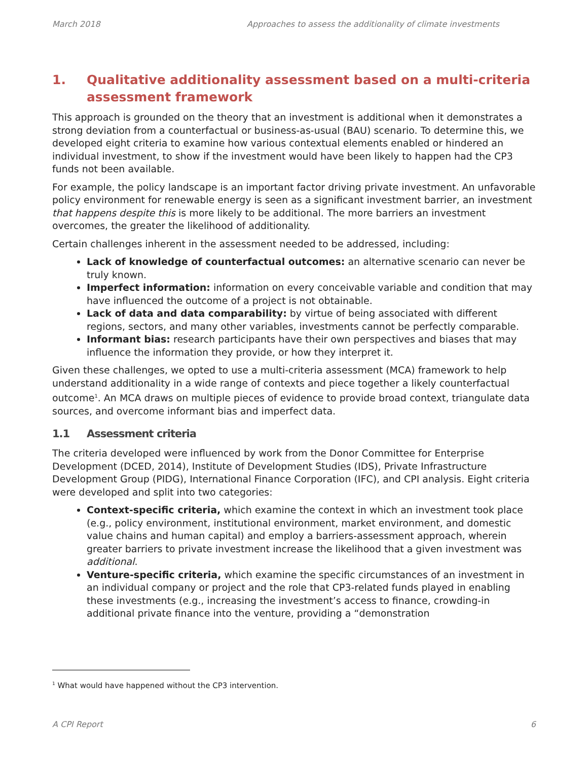March 2018 Approaches to assess the additionality of climate investments
1. Qualitative additionality assessment based on a multi-criteria assessment framework
This approach is grounded on the theory that an investment is additional when it demonstrates a strong deviation from a counterfactual or business-as-usual (BAU) scenario. To determine this, we developed eight criteria to examine how various contextual elements enabled or hindered an individual investment, to show if the investment would have been likely to happen had the CP3 funds not been available.
For example, the policy landscape is an important factor driving private investment. An unfavorable policy environment for renewable energy is seen as a significant investment barrier, an investment that happens despite this is more likely to be additional. The more barriers an investment overcomes, the greater the likelihood of additionality.
Certain challenges inherent in the assessment needed to be addressed, including:
Lack of knowledge of counterfactual outcomes: an alternative scenario can never be truly known.
Imperfect information: information on every conceivable variable and condition that may have influenced the outcome of a project is not obtainable.
Lack of data and data comparability: by virtue of being associated with different regions, sectors, and many other variables, investments cannot be perfectly comparable.
Informant bias: research participants have their own perspectives and biases that may influence the information they provide, or how they interpret it.
Given these challenges, we opted to use a multi-criteria assessment (MCA) framework to help understand additionality in a wide range of contexts and piece together a likely counterfactual outcome<sup>1</sup>. An MCA draws on multiple pieces of evidence to provide broad context, triangulate data sources, and overcome informant bias and imperfect data.
1.1 Assessment criteria
The criteria developed were influenced by work from the Donor Committee for Enterprise Development (DCED, 2014), Institute of Development Studies (IDS), Private Infrastructure Development Group (PIDG), International Finance Corporation (IFC), and CPI analysis. Eight criteria were developed and split into two categories:
Context-specific criteria, which examine the context in which an investment took place (e.g., policy environment, institutional environment, market environment, and domestic value chains and human capital) and employ a barriers-assessment approach, wherein greater barriers to private investment increase the likelihood that a given investment was additional.
Venture-specific criteria, which examine the specific circumstances of an investment in an individual company or project and the role that CP3-related funds played in enabling these investments (e.g., increasing the investment’s access to finance, crowding-in additional private finance into the venture, providing a “demonstration
<sup>1</sup> What would have happened without the CP3 intervention.
A CPI Report 6